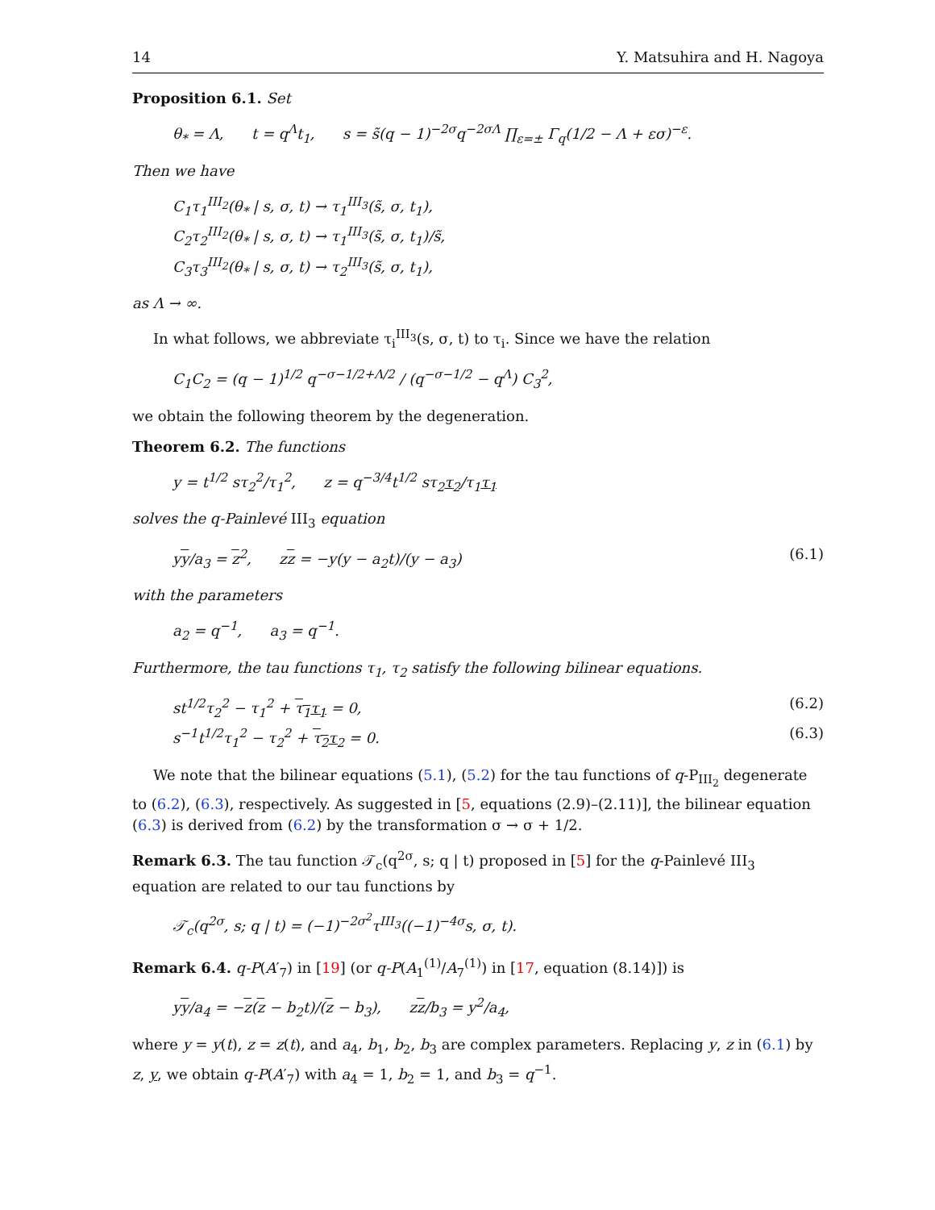14 Y. Matsuhira and H. Nagoya
Proposition 6.1. Set
θ<sub>*</sub> = Λ, t = q<sup>Λ</sup>t<sub>1</sub>, s = s̃(q − 1)<sup>−2σ</sup>q<sup>−2σΛ</sup> ∏<sub>ε=±</sub> Γ<sub>q</sub>(1/2 − Λ + εσ)<sup>−ε</sup>.
Then we have
C<sub>1</sub>τ<sub>1</sub><sup>III<sub>2</sub></sup>(θ<sub>*</sub> | s, σ, t) → τ<sub>1</sub><sup>III<sub>3</sub></sup>(s̃, σ, t<sub>1</sub>),
C<sub>2</sub>τ<sub>2</sub><sup>III<sub>2</sub></sup>(θ<sub>*</sub> | s, σ, t) → τ<sub>1</sub><sup>III<sub>3</sub></sup>(s̃, σ, t<sub>1</sub>)/s̃,
C<sub>3</sub>τ<sub>3</sub><sup>III<sub>2</sub></sup>(θ<sub>*</sub> | s, σ, t) → τ<sub>2</sub><sup>III<sub>3</sub></sup>(s̃, σ, t<sub>1</sub>),
as Λ → ∞.
In what follows, we abbreviate τ<sub>i</sub><sup>III<sub>3</sub></sup>(s, σ, t) to τ<sub>i</sub>. Since we have the relation
C<sub>1</sub>C<sub>2</sub> = (q − 1)<sup>1/2</sup> q<sup>−σ−1/2+Λ/2</sup> / (q<sup>−σ−1/2</sup> − q<sup>Λ</sup>) C<sub>3</sub><sup>2</sup>,
we obtain the following theorem by the degeneration.
Theorem 6.2. The functions
y = t<sup>1/2</sup> sτ<sub>2</sub><sup>2</sup>/τ<sub>1</sub><sup>2</sup>, z = q<sup>−3/4</sup>t<sup>1/2</sup> sτ<sub>2</sub>τ<sub>2</sub>/τ<sub>1</sub>τ<sub>1</sub>
solves the q-Painlevé III<sub>3</sub> equation
yy/a<sub>3</sub> = z<sup>2</sup>, zz = −y(y − a<sub>2</sub>t)/(y − a<sub>3</sub>) (6.1)
with the parameters
a<sub>2</sub> = q<sup>−1</sup>, a<sub>3</sub> = q<sup>−1</sup>.
Furthermore, the tau functions τ<sub>1</sub>, τ<sub>2</sub> satisfy the following bilinear equations.
st<sup>1/2</sup>τ<sub>2</sub><sup>2</sup> − τ<sub>1</sub><sup>2</sup> + τ<sub>1</sub> τ<sub>1</sub> = 0, (6.2)
s<sup>−1</sup>t<sup>1/2</sup>τ<sub>1</sub><sup>2</sup> − τ<sub>2</sub><sup>2</sup> + τ<sub>2</sub> τ<sub>2</sub> = 0. (6.3)
We note that the bilinear equations (5.1), (5.2) for the tau functions of q-P<sub>III<sub>2</sub></sub> degenerate to (6.2), (6.3), respectively. As suggested in [5, equations (2.9)–(2.11)], the bilinear equation (6.3) is derived from (6.2) by the transformation σ → σ + 1/2.
Remark 6.3. The tau function 𝒯<sub>c</sub>(q<sup>2σ</sup>, s; q | t) proposed in [5] for the q-Painlevé III<sub>3</sub> equation are related to our tau functions by
𝒯<sub>c</sub>(q<sup>2σ</sup>, s; q | t) = (−1)<sup>−2σ<sup>2</sup></sup>τ<sup>III<sub>3</sub></sup>((−1)<sup>−4σ</sup>s, σ, t).
Remark 6.4. q-P(A′<sub>7</sub>) in [19] (or q-P(A<sub>1</sub><sup>(1)</sup>/A<sub>7</sub><sup>(1)</sup>) in [17, equation (8.14)]) is
yy/a<sub>4</sub> = −z(z − b<sub>2</sub>t)/(z − b<sub>3</sub>), zz/b<sub>3</sub> = y<sup>2</sup>/a<sub>4</sub>,
where y = y(t), z = z(t), and a<sub>4</sub>, b<sub>1</sub>, b<sub>2</sub>, b<sub>3</sub> are complex parameters. Replacing y, z in (6.1) by z, y, we obtain q-P(A′<sub>7</sub>) with a<sub>4</sub> = 1, b<sub>2</sub> = 1, and b<sub>3</sub> = q<sup>−1</sup>.